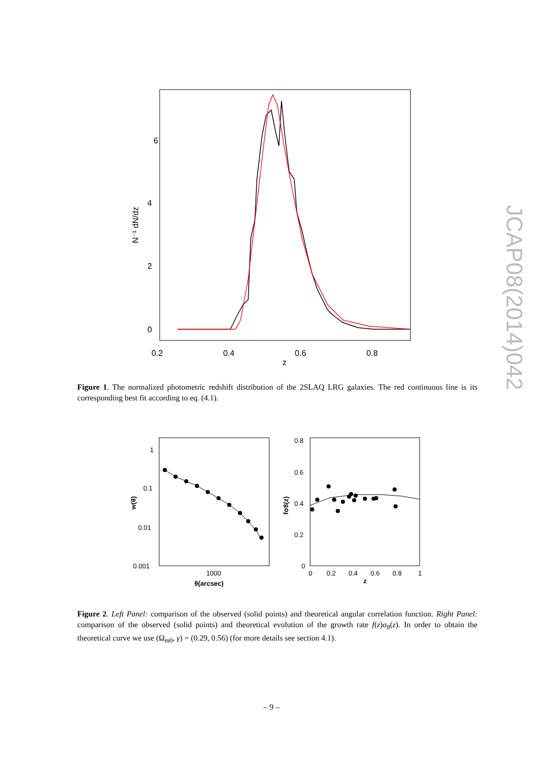6
4
2
0
0.2
0.4
0.6
0.8
z
N⁻¹ dN/dz
Figure 1. The normalized photometric redshift distribution of the 2SLAQ LRG galaxies. The red continuous line is its corresponding best fit according to eq. (4.1).
1
0.1
0.01
0.001
1000
θ(arcsec)
w(θ)
0.8
0.6
0.4
0.2
0
0
0.2
0.4
0.6
0.8
1
z
fσ8(z)
Figure 2. Left Panel: comparison of the observed (solid points) and theoretical angular correlation function. Right Panel: comparison of the observed (solid points) and theoretical evolution of the growth rate f(z)σ<sub>8</sub>(z). In order to obtain the theoretical curve we use (Ω<sub>m0</sub>, γ) = (0.29, 0.56) (for more details see section 4.1).
JCAP08(2014)042
– 9 –